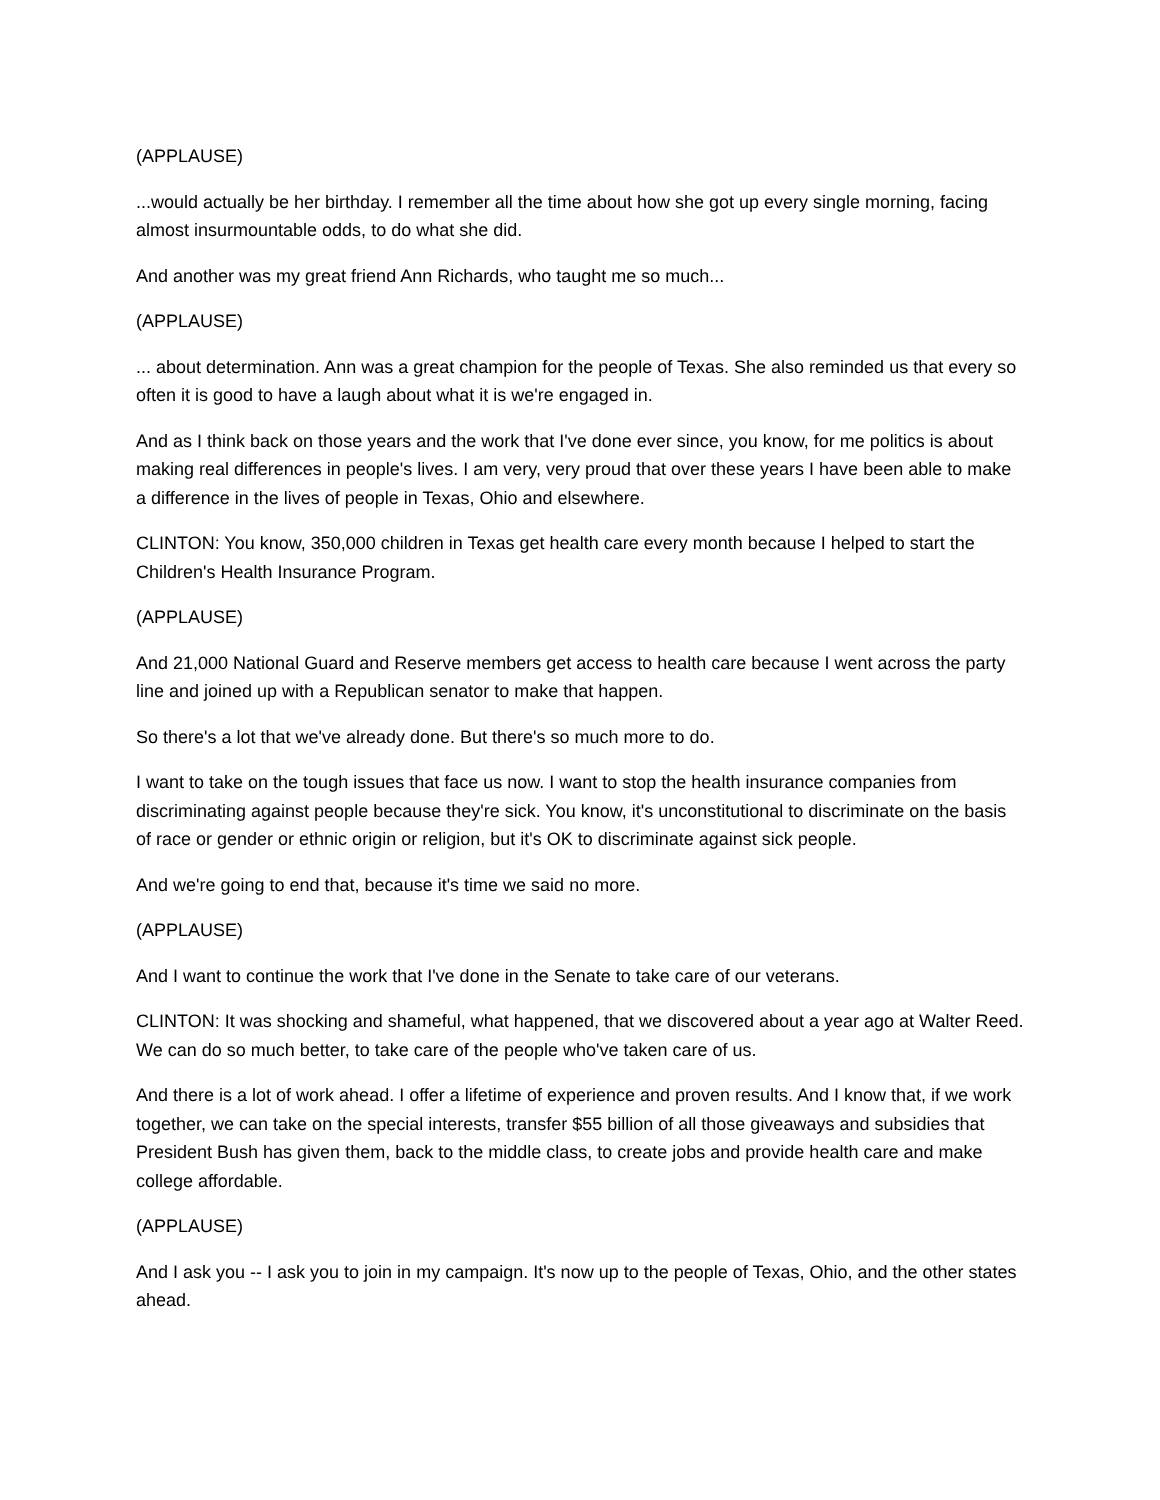(APPLAUSE)
...would actually be her birthday. I remember all the time about how she got up every single morning, facing almost insurmountable odds, to do what she did.
And another was my great friend Ann Richards, who taught me so much...
(APPLAUSE)
... about determination. Ann was a great champion for the people of Texas. She also reminded us that every so often it is good to have a laugh about what it is we're engaged in.
And as I think back on those years and the work that I've done ever since, you know, for me politics is about making real differences in people's lives. I am very, very proud that over these years I have been able to make a difference in the lives of people in Texas, Ohio and elsewhere.
CLINTON: You know, 350,000 children in Texas get health care every month because I helped to start the Children's Health Insurance Program.
(APPLAUSE)
And 21,000 National Guard and Reserve members get access to health care because I went across the party line and joined up with a Republican senator to make that happen.
So there's a lot that we've already done. But there's so much more to do.
I want to take on the tough issues that face us now. I want to stop the health insurance companies from discriminating against people because they're sick. You know, it's unconstitutional to discriminate on the basis of race or gender or ethnic origin or religion, but it's OK to discriminate against sick people.
And we're going to end that, because it's time we said no more.
(APPLAUSE)
And I want to continue the work that I've done in the Senate to take care of our veterans.
CLINTON: It was shocking and shameful, what happened, that we discovered about a year ago at Walter Reed. We can do so much better, to take care of the people who've taken care of us.
And there is a lot of work ahead. I offer a lifetime of experience and proven results. And I know that, if we work together, we can take on the special interests, transfer $55 billion of all those giveaways and subsidies that President Bush has given them, back to the middle class, to create jobs and provide health care and make college affordable.
(APPLAUSE)
And I ask you -- I ask you to join in my campaign. It's now up to the people of Texas, Ohio, and the other states ahead.